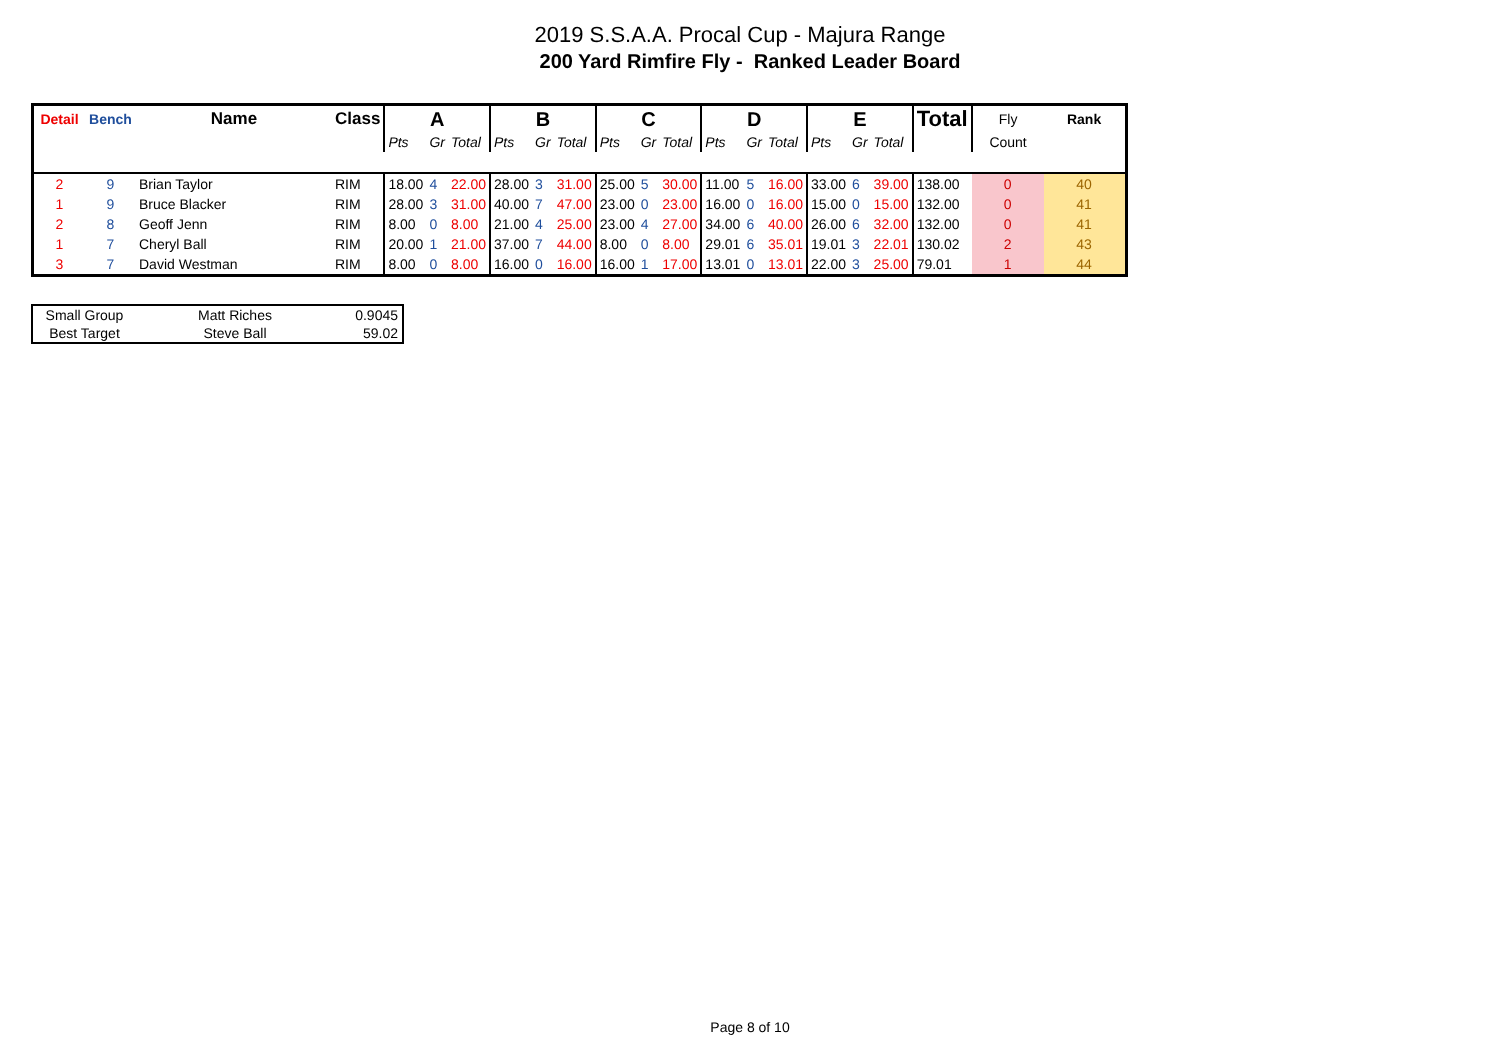2019 S.S.A.A. Procal Cup - Majura Range
200 Yard Rimfire Fly - Ranked Leader Board
| Detail | Bench | Name | Class | A | | | B | | | C | | | D | | | E | | | Total | Fly | Rank |
| --- | --- | --- | --- | --- | --- | --- | --- | --- | --- | --- | --- | --- | --- | --- | --- | --- | --- | --- | --- | --- | --- |
| | | | | Pts | Gr | Total | Pts | Gr | Total | Pts | Gr | Total | Pts | Gr | Total | Pts | Gr | Total | | Count | |
| 2 | 9 | Brian Taylor | RIM | 18.00 | 4 | 22.00 | 28.00 | 3 | 31.00 | 25.00 | 5 | 30.00 | 11.00 | 5 | 16.00 | 33.00 | 6 | 39.00 | 138.00 | 0 | 40 |
| 1 | 9 | Bruce Blacker | RIM | 28.00 | 3 | 31.00 | 40.00 | 7 | 47.00 | 23.00 | 0 | 23.00 | 16.00 | 0 | 16.00 | 15.00 | 0 | 15.00 | 132.00 | 0 | 41 |
| 2 | 8 | Geoff Jenn | RIM | 8.00 | 0 | 8.00 | 21.00 | 4 | 25.00 | 23.00 | 4 | 27.00 | 34.00 | 6 | 40.00 | 26.00 | 6 | 32.00 | 132.00 | 0 | 41 |
| 1 | 7 | Cheryl Ball | RIM | 20.00 | 1 | 21.00 | 37.00 | 7 | 44.00 | 8.00 | 0 | 8.00 | 29.01 | 6 | 35.01 | 19.01 | 3 | 22.01 | 130.02 | 2 | 43 |
| 3 | 7 | David Westman | RIM | 8.00 | 0 | 8.00 | 16.00 | 0 | 16.00 | 16.00 | 1 | 17.00 | 13.01 | 0 | 13.01 | 22.00 | 3 | 25.00 | 79.01 | 1 | 44 |
| Small Group | Matt Riches | 0.9045 |
| Best Target | Steve Ball | 59.02 |
Page 8 of 10